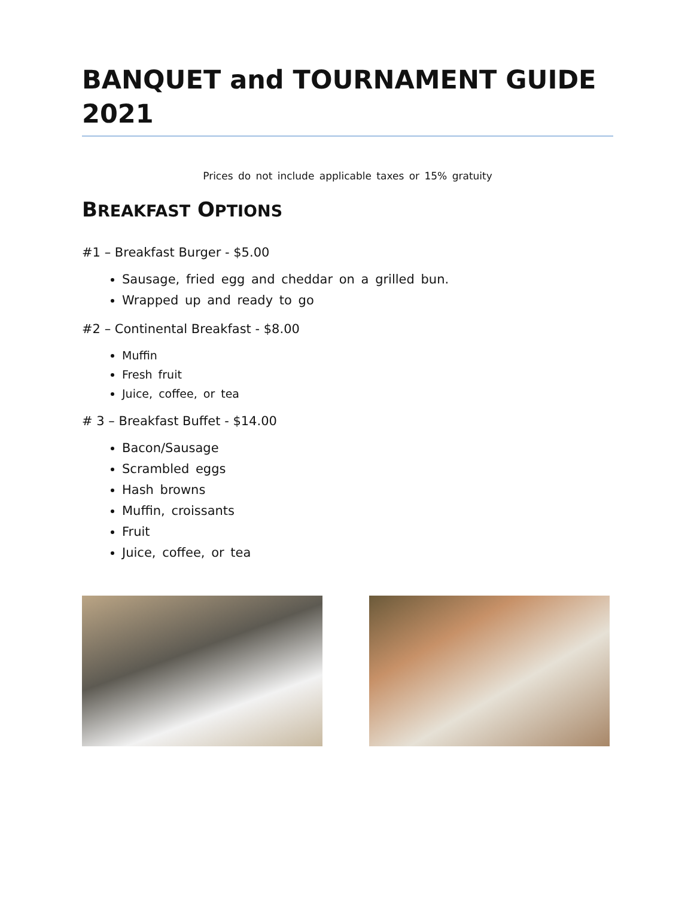BANQUET and TOURNAMENT GUIDE 2021
Prices do not include applicable taxes or 15% gratuity
BREAKFAST OPTIONS
#1 – Breakfast Burger - $5.00
Sausage, fried egg and cheddar on a grilled bun.
Wrapped up and ready to go
#2 – Continental Breakfast - $8.00
Muffin
Fresh fruit
Juice, coffee, or tea
# 3 – Breakfast Buffet - $14.00
Bacon/Sausage
Scrambled eggs
Hash browns
Muffin, croissants
Fruit
Juice, coffee, or tea